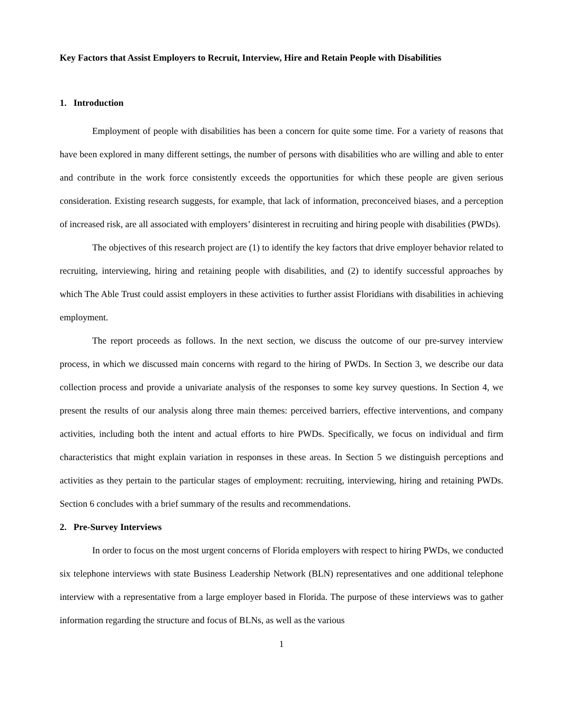Key Factors that Assist Employers to Recruit, Interview, Hire and Retain People with Disabilities
1. Introduction
Employment of people with disabilities has been a concern for quite some time. For a variety of reasons that have been explored in many different settings, the number of persons with disabilities who are willing and able to enter and contribute in the work force consistently exceeds the opportunities for which these people are given serious consideration. Existing research suggests, for example, that lack of information, preconceived biases, and a perception of increased risk, are all associated with employers’ disinterest in recruiting and hiring people with disabilities (PWDs).
The objectives of this research project are (1) to identify the key factors that drive employer behavior related to recruiting, interviewing, hiring and retaining people with disabilities, and (2) to identify successful approaches by which The Able Trust could assist employers in these activities to further assist Floridians with disabilities in achieving employment.
The report proceeds as follows. In the next section, we discuss the outcome of our pre-survey interview process, in which we discussed main concerns with regard to the hiring of PWDs. In Section 3, we describe our data collection process and provide a univariate analysis of the responses to some key survey questions. In Section 4, we present the results of our analysis along three main themes: perceived barriers, effective interventions, and company activities, including both the intent and actual efforts to hire PWDs. Specifically, we focus on individual and firm characteristics that might explain variation in responses in these areas. In Section 5 we distinguish perceptions and activities as they pertain to the particular stages of employment: recruiting, interviewing, hiring and retaining PWDs. Section 6 concludes with a brief summary of the results and recommendations.
2. Pre-Survey Interviews
In order to focus on the most urgent concerns of Florida employers with respect to hiring PWDs, we conducted six telephone interviews with state Business Leadership Network (BLN) representatives and one additional telephone interview with a representative from a large employer based in Florida. The purpose of these interviews was to gather information regarding the structure and focus of BLNs, as well as the various
1